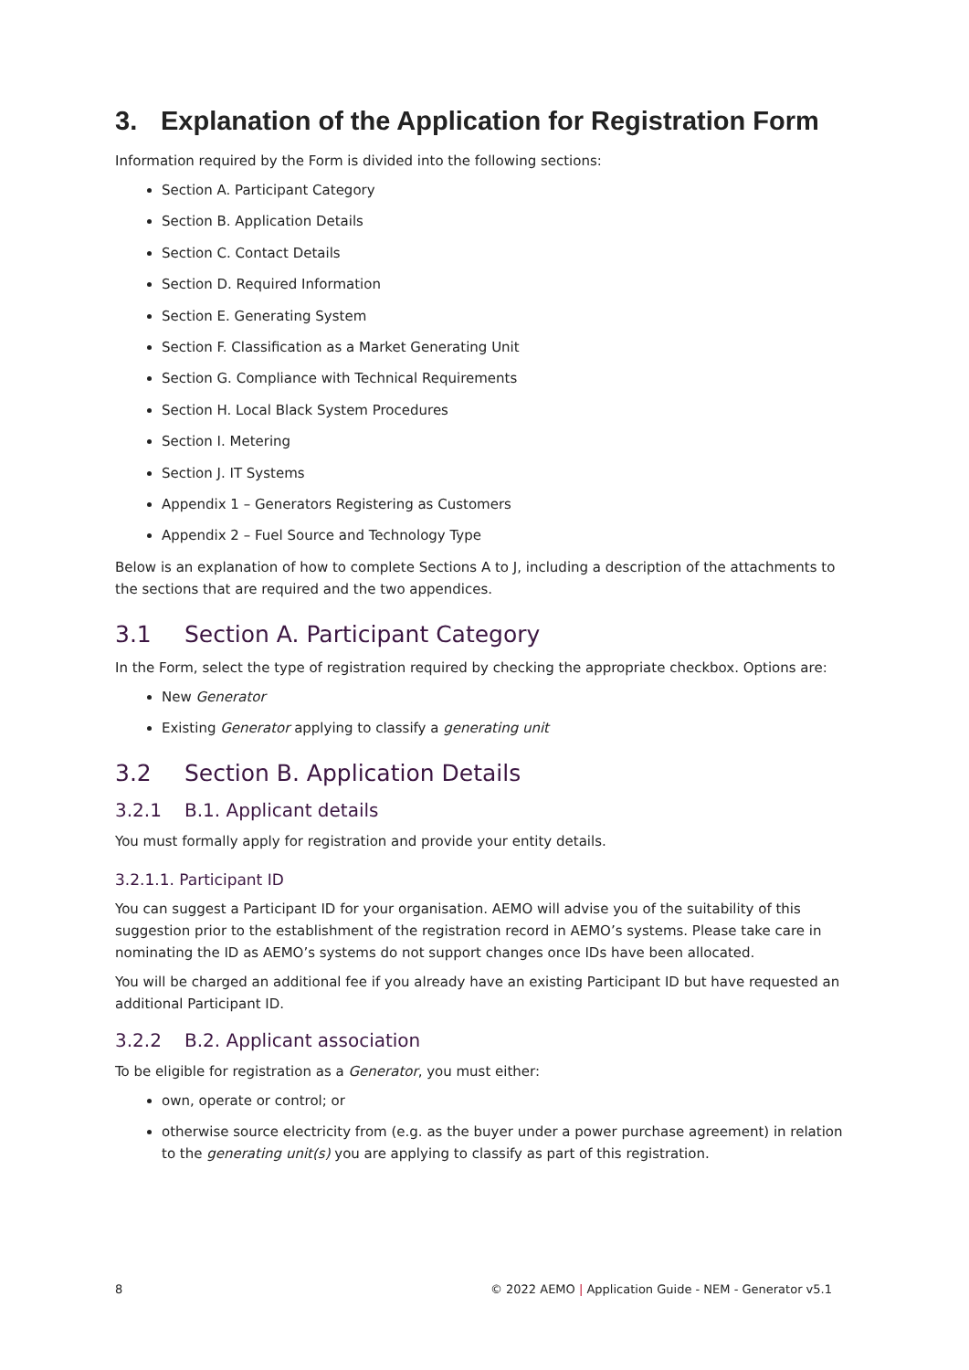3. Explanation of the Application for Registration Form
Information required by the Form is divided into the following sections:
Section A. Participant Category
Section B. Application Details
Section C. Contact Details
Section D. Required Information
Section E. Generating System
Section F. Classification as a Market Generating Unit
Section G. Compliance with Technical Requirements
Section H. Local Black System Procedures
Section I. Metering
Section J. IT Systems
Appendix 1 – Generators Registering as Customers
Appendix 2 – Fuel Source and Technology Type
Below is an explanation of how to complete Sections A to J, including a description of the attachments to the sections that are required and the two appendices.
3.1 Section A. Participant Category
In the Form, select the type of registration required by checking the appropriate checkbox. Options are:
New Generator
Existing Generator applying to classify a generating unit
3.2 Section B. Application Details
3.2.1 B.1. Applicant details
You must formally apply for registration and provide your entity details.
3.2.1.1. Participant ID
You can suggest a Participant ID for your organisation. AEMO will advise you of the suitability of this suggestion prior to the establishment of the registration record in AEMO’s systems. Please take care in nominating the ID as AEMO’s systems do not support changes once IDs have been allocated.
You will be charged an additional fee if you already have an existing Participant ID but have requested an additional Participant ID.
3.2.2 B.2. Applicant association
To be eligible for registration as a Generator, you must either:
own, operate or control; or
otherwise source electricity from (e.g. as the buyer under a power purchase agreement) in relation to the generating unit(s) you are applying to classify as part of this registration.
8 © 2022 AEMO | Application Guide - NEM - Generator v5.1